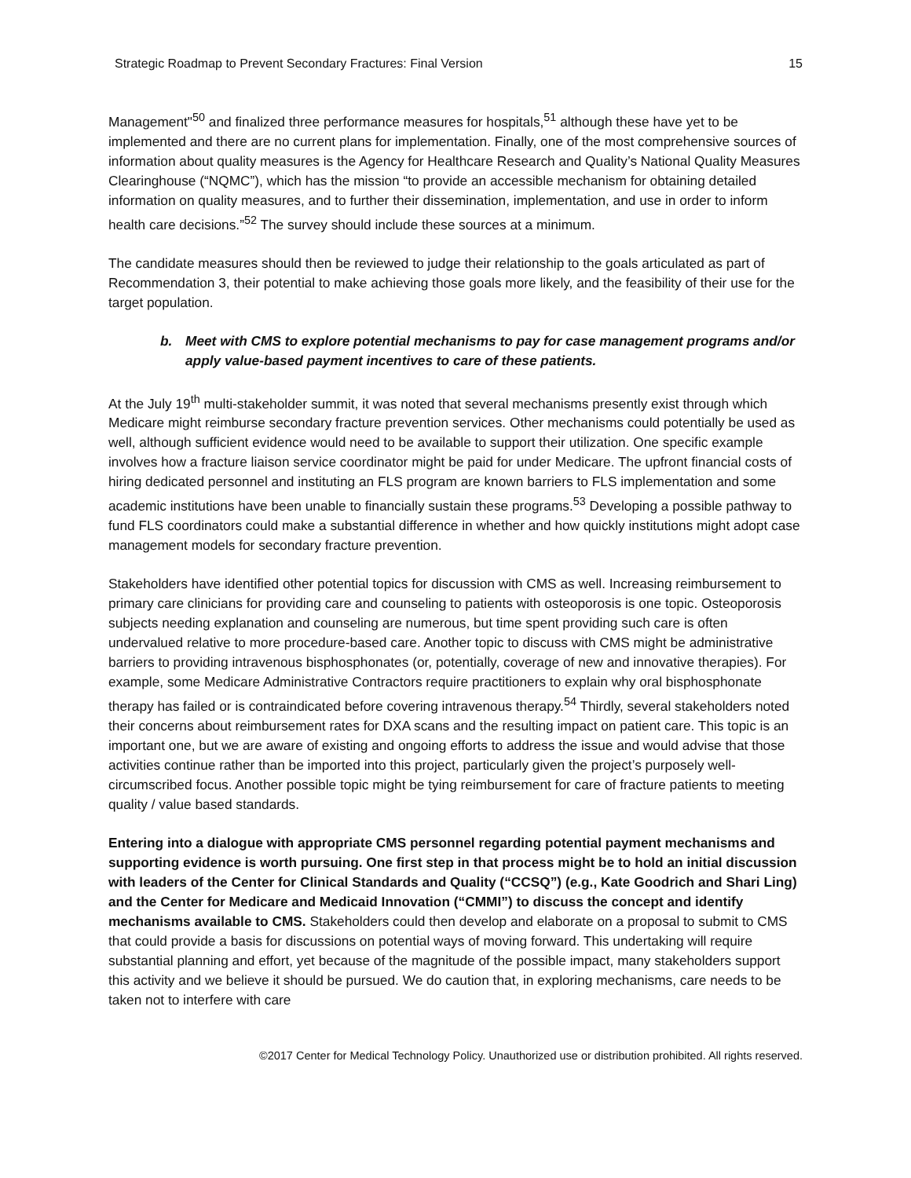Strategic Roadmap to Prevent Secondary Fractures: Final Version 15
Management"<sup>50</sup> and finalized three performance measures for hospitals,<sup>51</sup> although these have yet to be implemented and there are no current plans for implementation. Finally, one of the most comprehensive sources of information about quality measures is the Agency for Healthcare Research and Quality’s National Quality Measures Clearinghouse (“NQMC”), which has the mission “to provide an accessible mechanism for obtaining detailed information on quality measures, and to further their dissemination, implementation, and use in order to inform health care decisions.”<sup>52</sup> The survey should include these sources at a minimum.
The candidate measures should then be reviewed to judge their relationship to the goals articulated as part of Recommendation 3, their potential to make achieving those goals more likely, and the feasibility of their use for the target population.
b. Meet with CMS to explore potential mechanisms to pay for case management programs and/or apply value-based payment incentives to care of these patients.
At the July 19<sup>th</sup> multi-stakeholder summit, it was noted that several mechanisms presently exist through which Medicare might reimburse secondary fracture prevention services. Other mechanisms could potentially be used as well, although sufficient evidence would need to be available to support their utilization. One specific example involves how a fracture liaison service coordinator might be paid for under Medicare. The upfront financial costs of hiring dedicated personnel and instituting an FLS program are known barriers to FLS implementation and some academic institutions have been unable to financially sustain these programs.<sup>53</sup> Developing a possible pathway to fund FLS coordinators could make a substantial difference in whether and how quickly institutions might adopt case management models for secondary fracture prevention.
Stakeholders have identified other potential topics for discussion with CMS as well. Increasing reimbursement to primary care clinicians for providing care and counseling to patients with osteoporosis is one topic. Osteoporosis subjects needing explanation and counseling are numerous, but time spent providing such care is often undervalued relative to more procedure-based care. Another topic to discuss with CMS might be administrative barriers to providing intravenous bisphosphonates (or, potentially, coverage of new and innovative therapies). For example, some Medicare Administrative Contractors require practitioners to explain why oral bisphosphonate therapy has failed or is contraindicated before covering intravenous therapy.<sup>54</sup> Thirdly, several stakeholders noted their concerns about reimbursement rates for DXA scans and the resulting impact on patient care. This topic is an important one, but we are aware of existing and ongoing efforts to address the issue and would advise that those activities continue rather than be imported into this project, particularly given the project’s purposely well-circumscribed focus. Another possible topic might be tying reimbursement for care of fracture patients to meeting quality / value based standards.
Entering into a dialogue with appropriate CMS personnel regarding potential payment mechanisms and supporting evidence is worth pursuing. One first step in that process might be to hold an initial discussion with leaders of the Center for Clinical Standards and Quality (“CCSQ”) (e.g., Kate Goodrich and Shari Ling) and the Center for Medicare and Medicaid Innovation (“CMMI”) to discuss the concept and identify mechanisms available to CMS. Stakeholders could then develop and elaborate on a proposal to submit to CMS that could provide a basis for discussions on potential ways of moving forward. This undertaking will require substantial planning and effort, yet because of the magnitude of the possible impact, many stakeholders support this activity and we believe it should be pursued. We do caution that, in exploring mechanisms, care needs to be taken not to interfere with care
©2017 Center for Medical Technology Policy. Unauthorized use or distribution prohibited. All rights reserved.